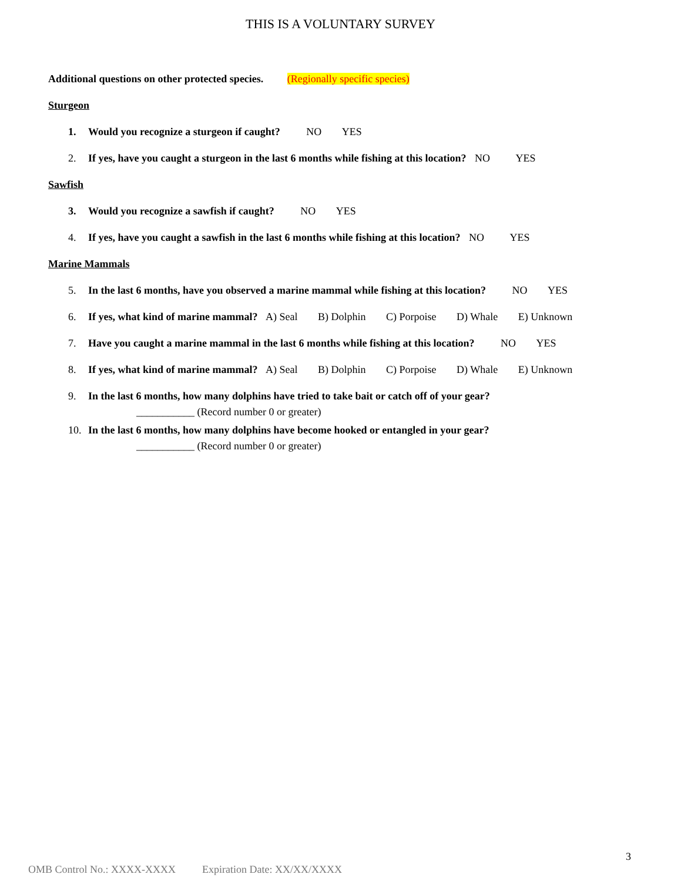THIS IS A VOLUNTARY SURVEY
Additional questions on other protected species. (Regionally specific species)
Sturgeon
1. Would you recognize a sturgeon if caught? NO YES
2. If yes, have you caught a sturgeon in the last 6 months while fishing at this location? NO YES
Sawfish
3. Would you recognize a sawfish if caught? NO YES
4. If yes, have you caught a sawfish in the last 6 months while fishing at this location? NO YES
Marine Mammals
5. In the last 6 months, have you observed a marine mammal while fishing at this location? NO YES
6. If yes, what kind of marine mammal? A) Seal B) Dolphin C) Porpoise D) Whale E) Unknown
7. Have you caught a marine mammal in the last 6 months while fishing at this location? NO YES
8. If yes, what kind of marine mammal? A) Seal B) Dolphin C) Porpoise D) Whale E) Unknown
9. In the last 6 months, how many dolphins have tried to take bait or catch off of your gear?
___________ (Record number 0 or greater)
10. In the last 6 months, how many dolphins have become hooked or entangled in your gear?
___________ (Record number 0 or greater)
3
OMB Control No.: XXXX-XXXX Expiration Date: XX/XX/XXXX